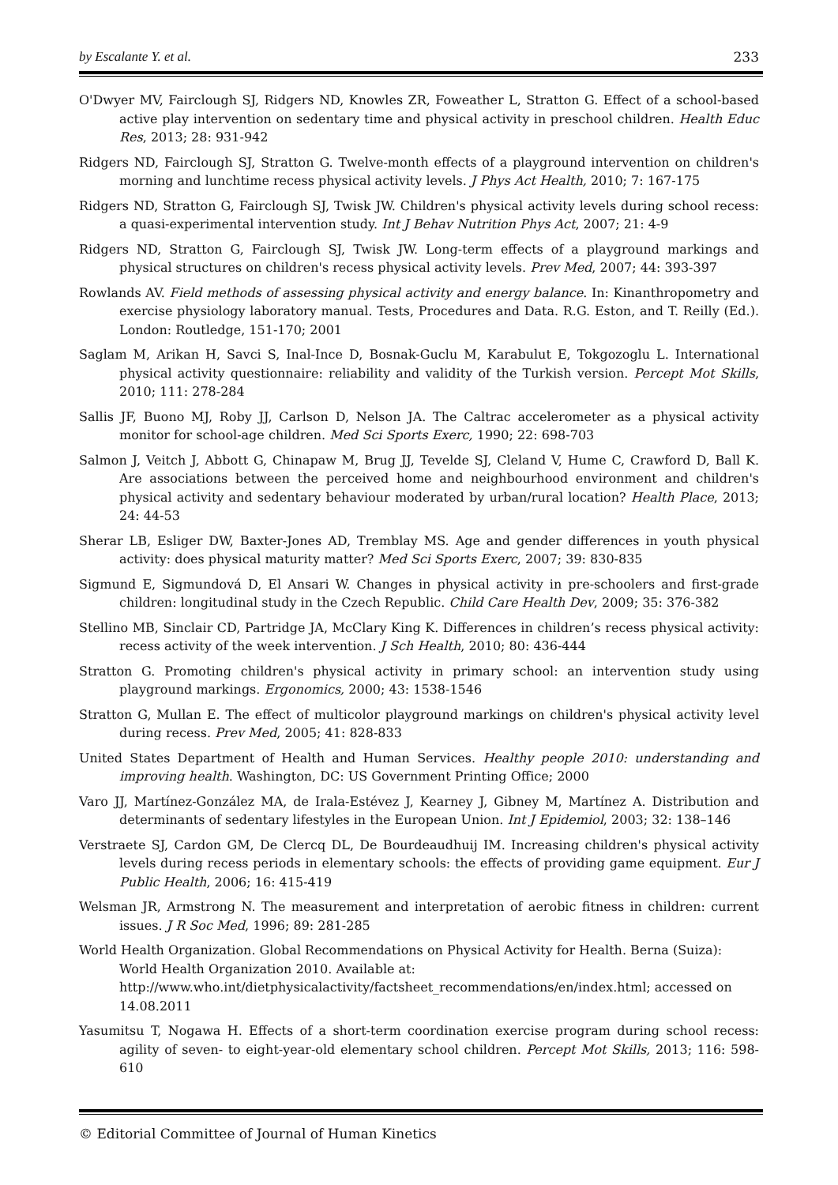by Escalante Y. et al. 233
O'Dwyer MV, Fairclough SJ, Ridgers ND, Knowles ZR, Foweather L, Stratton G. Effect of a school-based active play intervention on sedentary time and physical activity in preschool children. Health Educ Res, 2013; 28: 931-942
Ridgers ND, Fairclough SJ, Stratton G. Twelve-month effects of a playground intervention on children's morning and lunchtime recess physical activity levels. J Phys Act Health, 2010; 7: 167-175
Ridgers ND, Stratton G, Fairclough SJ, Twisk JW. Children's physical activity levels during school recess: a quasi-experimental intervention study. Int J Behav Nutrition Phys Act, 2007; 21: 4-9
Ridgers ND, Stratton G, Fairclough SJ, Twisk JW. Long-term effects of a playground markings and physical structures on children's recess physical activity levels. Prev Med, 2007; 44: 393-397
Rowlands AV. Field methods of assessing physical activity and energy balance. In: Kinanthropometry and exercise physiology laboratory manual. Tests, Procedures and Data. R.G. Eston, and T. Reilly (Ed.). London: Routledge, 151-170; 2001
Saglam M, Arikan H, Savci S, Inal-Ince D, Bosnak-Guclu M, Karabulut E, Tokgozoglu L. International physical activity questionnaire: reliability and validity of the Turkish version. Percept Mot Skills, 2010; 111: 278-284
Sallis JF, Buono MJ, Roby JJ, Carlson D, Nelson JA. The Caltrac accelerometer as a physical activity monitor for school-age children. Med Sci Sports Exerc, 1990; 22: 698-703
Salmon J, Veitch J, Abbott G, Chinapaw M, Brug JJ, Tevelde SJ, Cleland V, Hume C, Crawford D, Ball K. Are associations between the perceived home and neighbourhood environment and children's physical activity and sedentary behaviour moderated by urban/rural location? Health Place, 2013; 24: 44-53
Sherar LB, Esliger DW, Baxter-Jones AD, Tremblay MS. Age and gender differences in youth physical activity: does physical maturity matter? Med Sci Sports Exerc, 2007; 39: 830-835
Sigmund E, Sigmundová D, El Ansari W. Changes in physical activity in pre-schoolers and first-grade children: longitudinal study in the Czech Republic. Child Care Health Dev, 2009; 35: 376-382
Stellino MB, Sinclair CD, Partridge JA, McClary King K. Differences in children’s recess physical activity: recess activity of the week intervention. J Sch Health, 2010; 80: 436-444
Stratton G. Promoting children's physical activity in primary school: an intervention study using playground markings. Ergonomics, 2000; 43: 1538-1546
Stratton G, Mullan E. The effect of multicolor playground markings on children's physical activity level during recess. Prev Med, 2005; 41: 828-833
United States Department of Health and Human Services. Healthy people 2010: understanding and improving health. Washington, DC: US Government Printing Office; 2000
Varo JJ, Martínez-González MA, de Irala-Estévez J, Kearney J, Gibney M, Martínez A. Distribution and determinants of sedentary lifestyles in the European Union. Int J Epidemiol, 2003; 32: 138–146
Verstraete SJ, Cardon GM, De Clercq DL, De Bourdeaudhuij IM. Increasing children's physical activity levels during recess periods in elementary schools: the effects of providing game equipment. Eur J Public Health, 2006; 16: 415-419
Welsman JR, Armstrong N. The measurement and interpretation of aerobic fitness in children: current issues. J R Soc Med, 1996; 89: 281-285
World Health Organization. Global Recommendations on Physical Activity for Health. Berna (Suiza): World Health Organization 2010. Available at: http://www.who.int/dietphysicalactivity/factsheet_recommendations/en/index.html; accessed on 14.08.2011
Yasumitsu T, Nogawa H. Effects of a short-term coordination exercise program during school recess: agility of seven- to eight-year-old elementary school children. Percept Mot Skills, 2013; 116: 598-610
© Editorial Committee of Journal of Human Kinetics